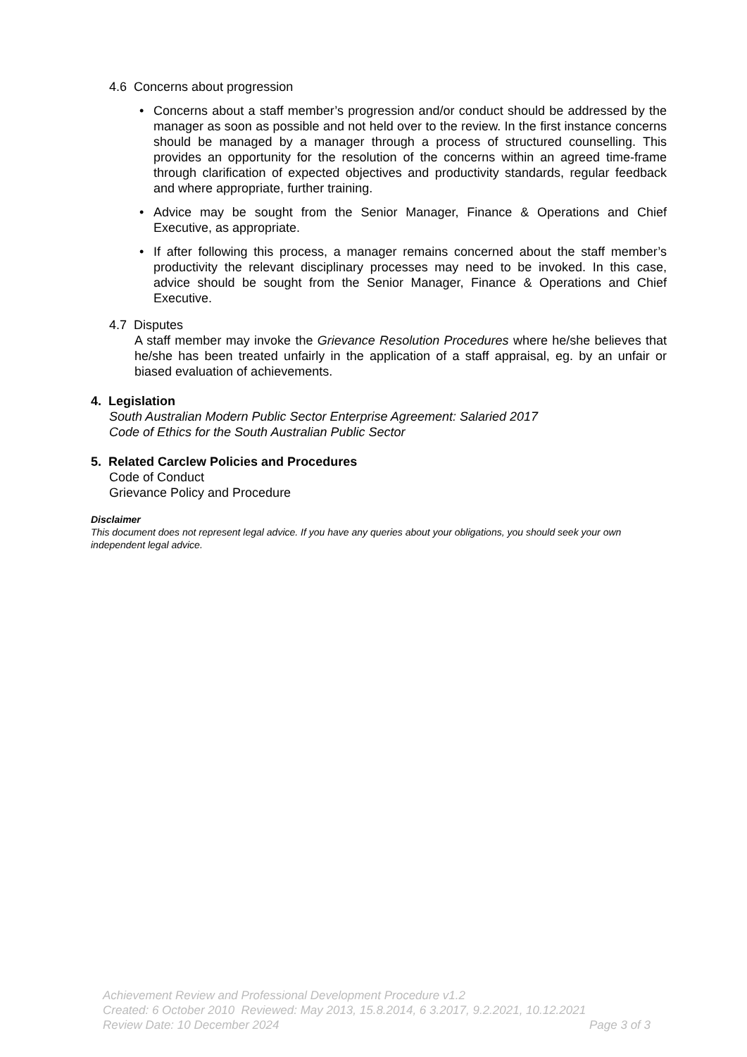4.6 Concerns about progression
• Concerns about a staff member’s progression and/or conduct should be addressed by the manager as soon as possible and not held over to the review. In the first instance concerns should be managed by a manager through a process of structured counselling. This provides an opportunity for the resolution of the concerns within an agreed time-frame through clarification of expected objectives and productivity standards, regular feedback and where appropriate, further training.
• Advice may be sought from the Senior Manager, Finance & Operations and Chief Executive, as appropriate.
• If after following this process, a manager remains concerned about the staff member’s productivity the relevant disciplinary processes may need to be invoked. In this case, advice should be sought from the Senior Manager, Finance & Operations and Chief Executive.
4.7 Disputes
A staff member may invoke the Grievance Resolution Procedures where he/she believes that he/she has been treated unfairly in the application of a staff appraisal, eg. by an unfair or biased evaluation of achievements.
4. Legislation
South Australian Modern Public Sector Enterprise Agreement: Salaried 2017
Code of Ethics for the South Australian Public Sector
5. Related Carclew Policies and Procedures
Code of Conduct
Grievance Policy and Procedure
Disclaimer
This document does not represent legal advice. If you have any queries about your obligations, you should seek your own independent legal advice.
Achievement Review and Professional Development Procedure v1.2
Created: 6 October 2010 Reviewed: May 2013, 15.8.2014, 6 3.2017, 9.2.2021, 10.12.2021
Review Date: 10 December 2024 Page 3 of 3